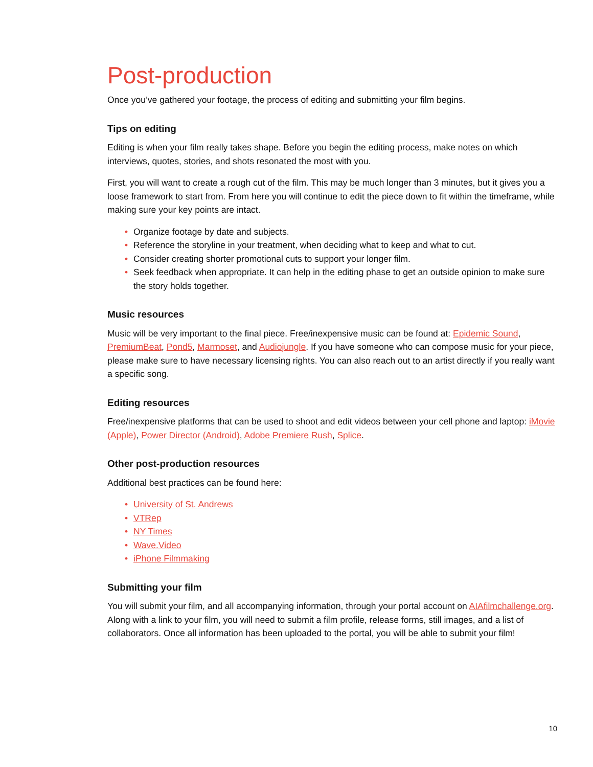Post-production
Once you’ve gathered your footage, the process of editing and submitting your film begins.
Tips on editing
Editing is when your film really takes shape. Before you begin the editing process, make notes on which interviews, quotes, stories, and shots resonated the most with you.
First, you will want to create a rough cut of the film. This may be much longer than 3 minutes, but it gives you a loose framework to start from. From here you will continue to edit the piece down to fit within the timeframe, while making sure your key points are intact.
• Organize footage by date and subjects.
• Reference the storyline in your treatment, when deciding what to keep and what to cut.
• Consider creating shorter promotional cuts to support your longer film.
• Seek feedback when appropriate. It can help in the editing phase to get an outside opinion to make sure the story holds together.
Music resources
Music will be very important to the final piece. Free/inexpensive music can be found at: Epidemic Sound, PremiumBeat, Pond5, Marmoset, and Audiojungle. If you have someone who can compose music for your piece, please make sure to have necessary licensing rights. You can also reach out to an artist directly if you really want a specific song.
Editing resources
Free/inexpensive platforms that can be used to shoot and edit videos between your cell phone and laptop: iMovie (Apple), Power Director (Android), Adobe Premiere Rush, Splice.
Other post-production resources
Additional best practices can be found here:
• University of St. Andrews
• VTRep
• NY Times
• Wave.Video
• iPhone Filmmaking
Submitting your film
You will submit your film, and all accompanying information, through your portal account on AIAfilmchallenge.org. Along with a link to your film, you will need to submit a film profile, release forms, still images, and a list of collaborators. Once all information has been uploaded to the portal, you will be able to submit your film!
10